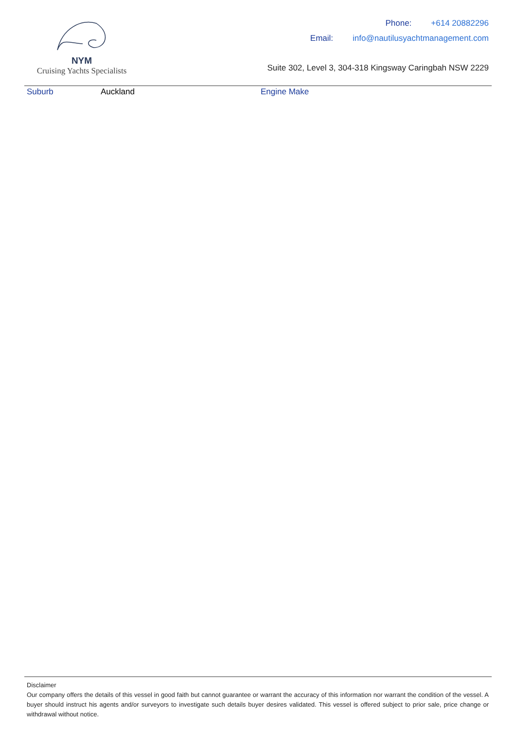NYM
Cruising Yachts Specialists
Phone: +614 20882296
Email: info@nautilusyachtmanagement.com
Suite 302, Level 3, 304-318 Kingsway Caringbah NSW 2229
Suburb Auckland Engine Make
Disclaimer
Our company offers the details of this vessel in good faith but cannot guarantee or warrant the accuracy of this information nor warrant the condition of the vessel. A buyer should instruct his agents and/or surveyors to investigate such details buyer desires validated. This vessel is offered subject to prior sale, price change or withdrawal without notice.